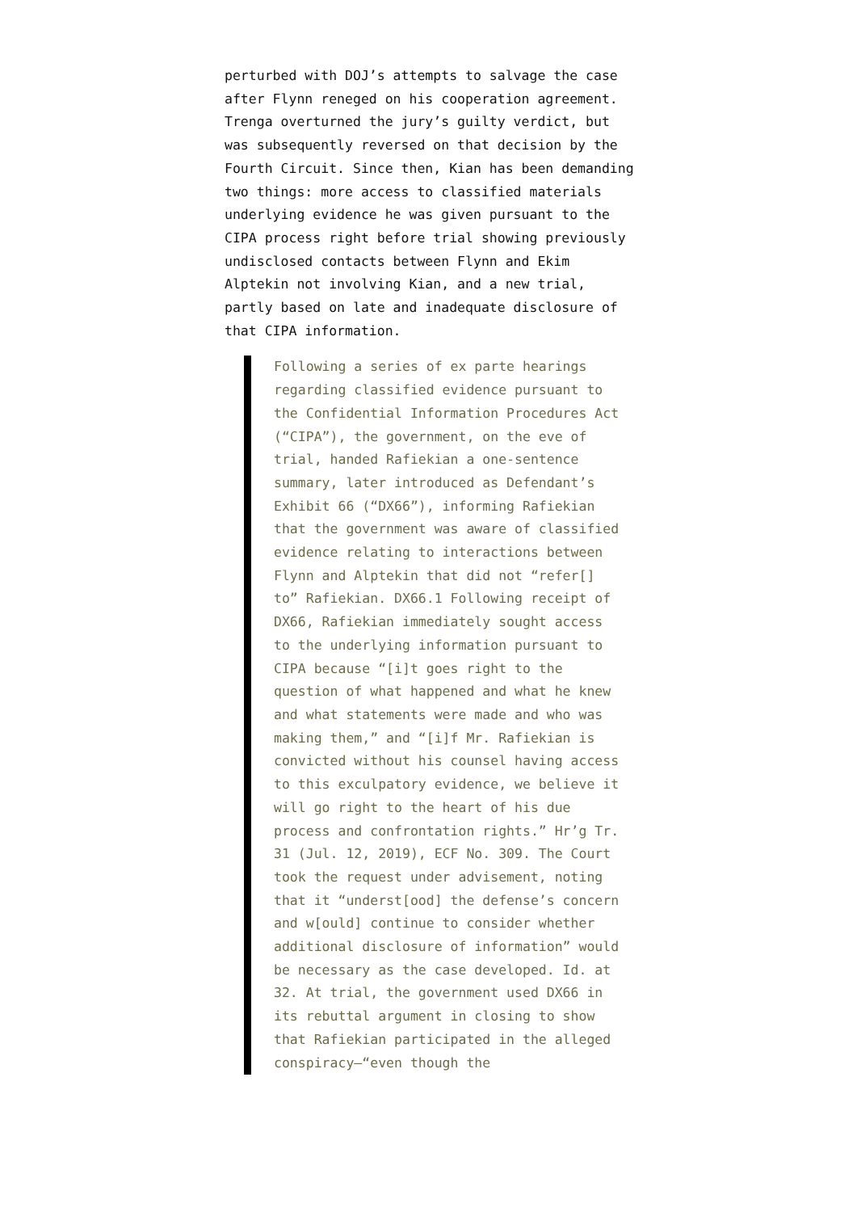perturbed with DOJ’s attempts to salvage the case after Flynn reneged on his cooperation agreement. Trenga overturned the jury’s guilty verdict, but was subsequently reversed on that decision by the Fourth Circuit. Since then, Kian has been demanding two things: more access to classified materials underlying evidence he was given pursuant to the CIPA process right before trial showing previously undisclosed contacts between Flynn and Ekim Alptekin not involving Kian, and a new trial, partly based on late and inadequate disclosure of that CIPA information.
Following a series of ex parte hearings regarding classified evidence pursuant to the Confidential Information Procedures Act (“CIPA”), the government, on the eve of trial, handed Rafiekian a one-sentence summary, later introduced as Defendant’s Exhibit 66 (“DX66”), informing Rafiekian that the government was aware of classified evidence relating to interactions between Flynn and Alptekin that did not “refer[] to” Rafiekian. DX66.1 Following receipt of DX66, Rafiekian immediately sought access to the underlying information pursuant to CIPA because “[i]t goes right to the question of what happened and what he knew and what statements were made and who was making them,” and “[i]f Mr. Rafiekian is convicted without his counsel having access to this exculpatory evidence, we believe it will go right to the heart of his due process and confrontation rights.” Hr’g Tr. 31 (Jul. 12, 2019), ECF No. 309. The Court took the request under advisement, noting that it “underst[ood] the defense’s concern and w[ould] continue to consider whether additional disclosure of information” would be necessary as the case developed. Id. at 32. At trial, the government used DX66 in its rebuttal argument in closing to show that Rafiekian participated in the alleged conspiracy—“even though the